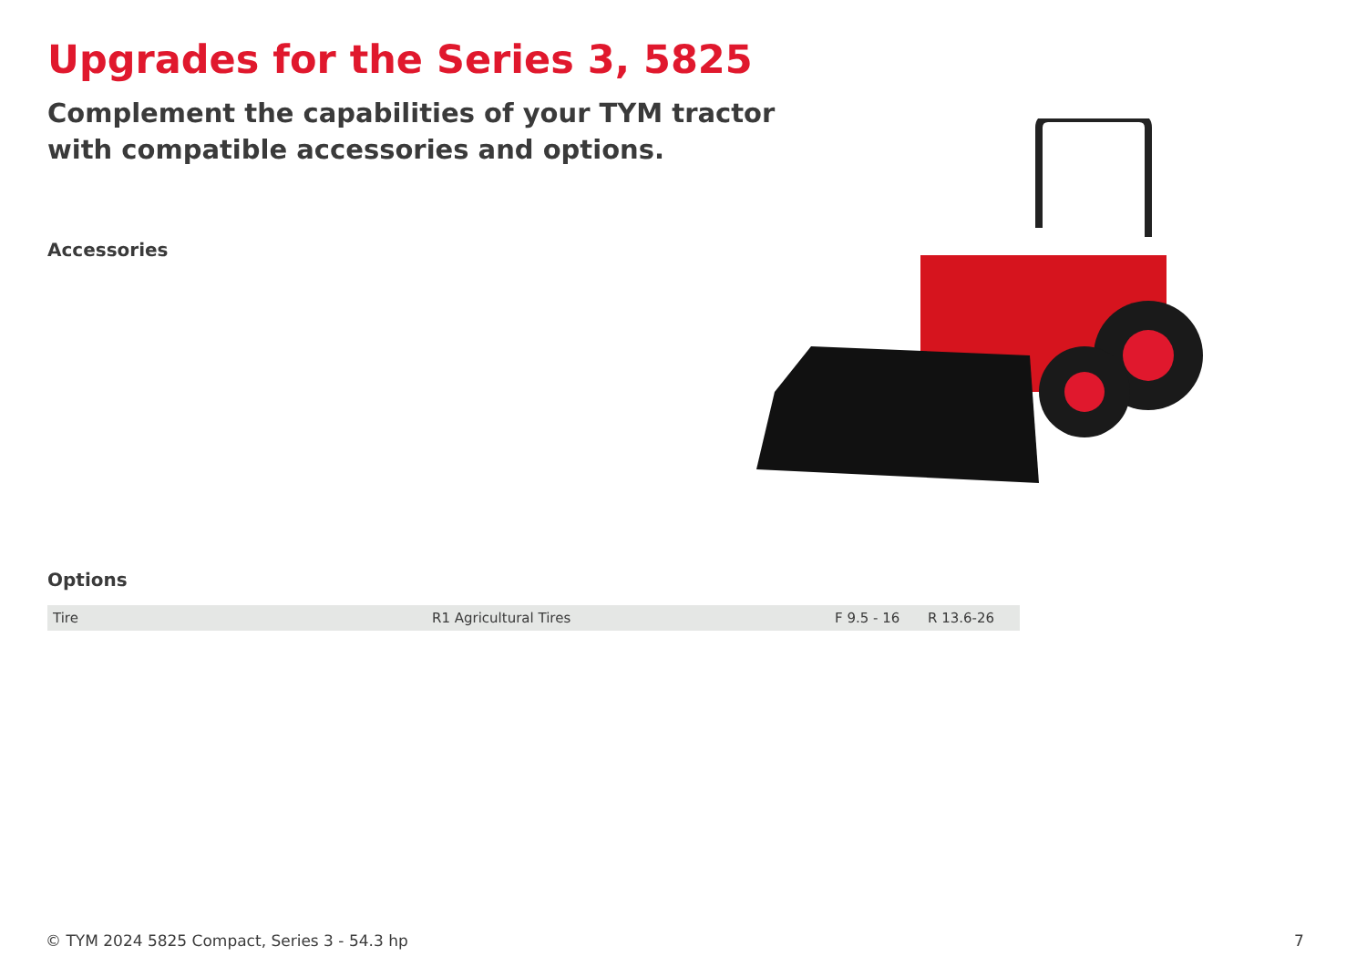Upgrades for the Series 3, 5825
Complement the capabilities of your TYM tractor
with compatible accessories and options.
Accessories
Options
| Tire | R1 Agricultural Tires | F 9.5 - 16 | R 13.6-26 |
© TYM 2024 5825 Compact, Series 3 - 54.3 hp
7